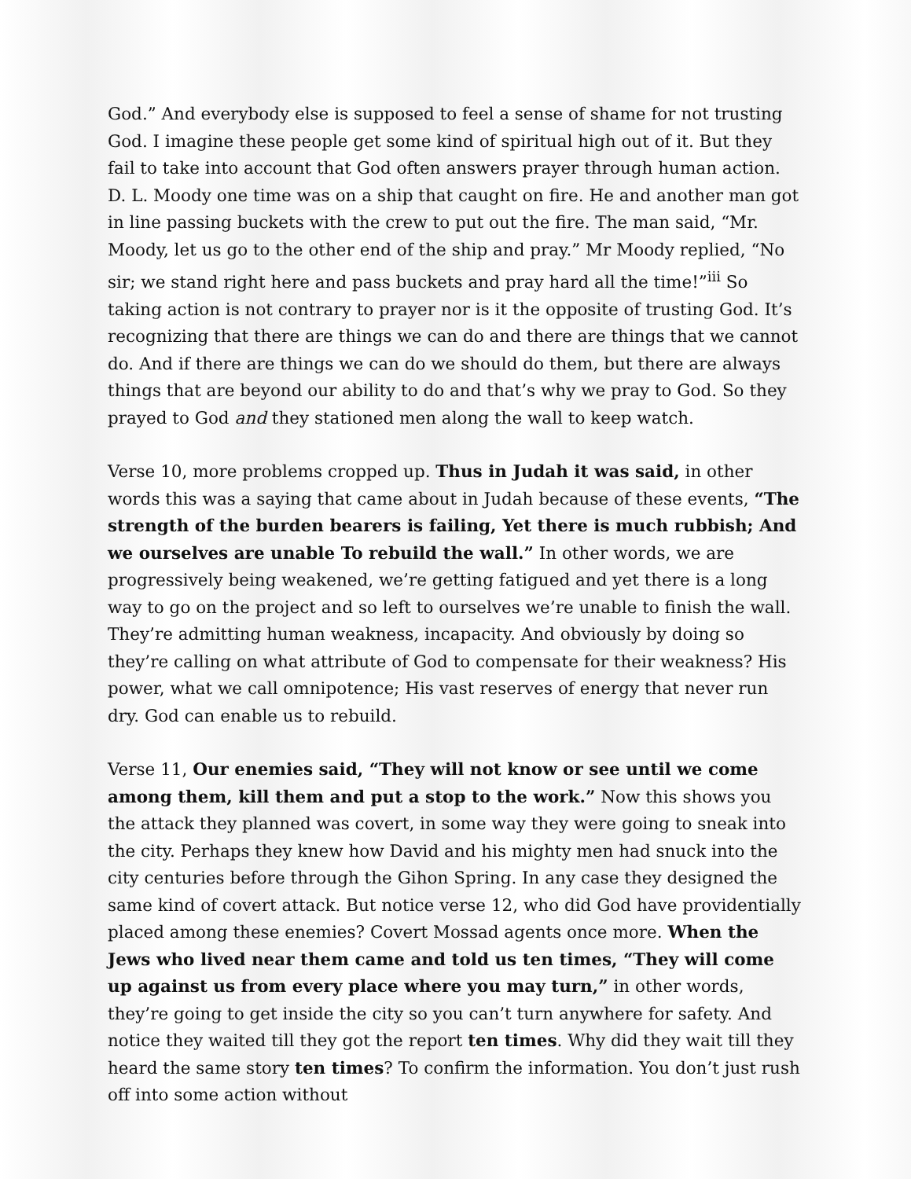God.” And everybody else is supposed to feel a sense of shame for not trusting God. I imagine these people get some kind of spiritual high out of it. But they fail to take into account that God often answers prayer through human action. D. L. Moody one time was on a ship that caught on fire. He and another man got in line passing buckets with the crew to put out the fire. The man said, “Mr. Moody, let us go to the other end of the ship and pray.” Mr Moody replied, “No sir; we stand right here and pass buckets and pray hard all the time!”<sup>iii</sup> So taking action is not contrary to prayer nor is it the opposite of trusting God. It’s recognizing that there are things we can do and there are things that we cannot do. And if there are things we can do we should do them, but there are always things that are beyond our ability to do and that’s why we pray to God. So they prayed to God and they stationed men along the wall to keep watch.
Verse 10, more problems cropped up. Thus in Judah it was said, in other words this was a saying that came about in Judah because of these events, “The strength of the burden bearers is failing, Yet there is much rubbish; And we ourselves are unable To rebuild the wall.” In other words, we are progressively being weakened, we’re getting fatigued and yet there is a long way to go on the project and so left to ourselves we’re unable to finish the wall. They’re admitting human weakness, incapacity. And obviously by doing so they’re calling on what attribute of God to compensate for their weakness? His power, what we call omnipotence; His vast reserves of energy that never run dry. God can enable us to rebuild.
Verse 11, Our enemies said, “They will not know or see until we come among them, kill them and put a stop to the work.” Now this shows you the attack they planned was covert, in some way they were going to sneak into the city. Perhaps they knew how David and his mighty men had snuck into the city centuries before through the Gihon Spring. In any case they designed the same kind of covert attack. But notice verse 12, who did God have providentially placed among these enemies? Covert Mossad agents once more. When the Jews who lived near them came and told us ten times, “They will come up against us from every place where you may turn,” in other words, they’re going to get inside the city so you can’t turn anywhere for safety. And notice they waited till they got the report ten times. Why did they wait till they heard the same story ten times? To confirm the information. You don’t just rush off into some action without